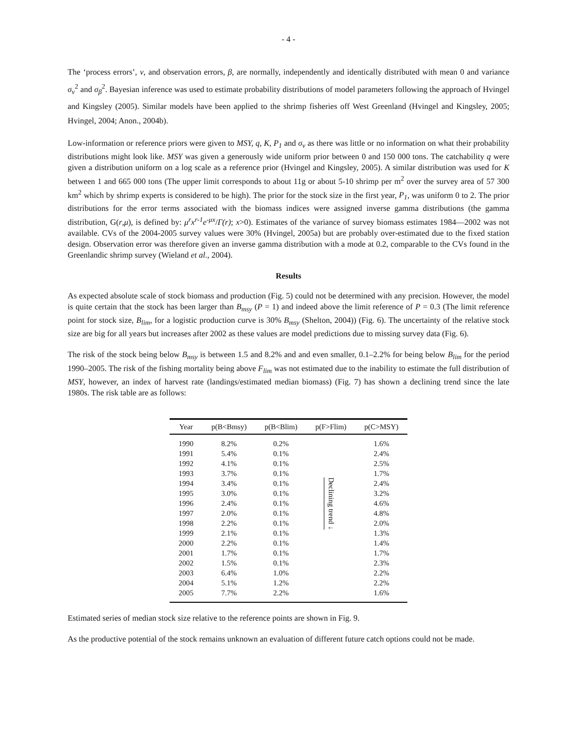- 4 -
The ‘process errors’, v, and observation errors, β, are normally, independently and identically distributed with mean 0 and variance σ<sub>v</sub><sup>2</sup> and σ<sub>β</sub><sup>2</sup>. Bayesian inference was used to estimate probability distributions of model parameters following the approach of Hvingel and Kingsley (2005). Similar models have been applied to the shrimp fisheries off West Greenland (Hvingel and Kingsley, 2005; Hvingel, 2004; Anon., 2004b).
Low-information or reference priors were given to MSY, q, K, P<sub>1</sub> and σ<sub>v</sub> as there was little or no information on what their probability distributions might look like. MSY was given a generously wide uniform prior between 0 and 150 000 tons. The catchability q were given a distribution uniform on a log scale as a reference prior (Hvingel and Kingsley, 2005). A similar distribution was used for K between 1 and 665 000 tons (The upper limit corresponds to about 11g or about 5-10 shrimp per m<sup>2</sup> over the survey area of 57 300 km<sup>2</sup> which by shrimp experts is considered to be high). The prior for the stock size in the first year, P<sub>1</sub>, was uniform 0 to 2. The prior distributions for the error terms associated with the biomass indices were assigned inverse gamma distributions (the gamma distribution, G(r,μ), is defined by: μ<sup>r</sup>x<sup>r-1</sup>e<sup>-μx</sup>/Γ(r); x>0). Estimates of the variance of survey biomass estimates 1984—2002 was not available. CVs of the 2004-2005 survey values were 30% (Hvingel, 2005a) but are probably over-estimated due to the fixed station design. Observation error was therefore given an inverse gamma distribution with a mode at 0.2, comparable to the CVs found in the Greenlandic shrimp survey (Wieland et al., 2004).
Results
As expected absolute scale of stock biomass and production (Fig. 5) could not be determined with any precision. However, the model is quite certain that the stock has been larger than B<sub>msy</sub> (P = 1) and indeed above the limit reference of P = 0.3 (The limit reference point for stock size, B<sub>lim</sub>, for a logistic production curve is 30% B<sub>msy</sub> (Shelton, 2004)) (Fig. 6). The uncertainty of the relative stock size are big for all years but increases after 2002 as these values are model predictions due to missing survey data (Fig. 6).
The risk of the stock being below B<sub>msy</sub> is between 1.5 and 8.2% and and even smaller, 0.1–2.2% for being below B<sub>lim</sub> for the period 1990–2005. The risk of the fishing mortality being above F<sub>lim</sub> was not estimated due to the inability to estimate the full distribution of MSY, however, an index of harvest rate (landings/estimated median biomass) (Fig. 7) has shown a declining trend since the late 1980s. The risk table are as follows:
| Year | p(B<Bmsy) | p(B<Blim) | p(F>Flim) | p(C>MSY) |
| --- | --- | --- | --- | --- |
| 1990 | 8.2% | 0.2% | Declining trend ↓ | 1.6% |
| 1991 | 5.4% | 0.1% | | 2.4% |
| 1992 | 4.1% | 0.1% | | 2.5% |
| 1993 | 3.7% | 0.1% | | 1.7% |
| 1994 | 3.4% | 0.1% | | 2.4% |
| 1995 | 3.0% | 0.1% | | 3.2% |
| 1996 | 2.4% | 0.1% | | 4.6% |
| 1997 | 2.0% | 0.1% | | 4.8% |
| 1998 | 2.2% | 0.1% | | 2.0% |
| 1999 | 2.1% | 0.1% | | 1.3% |
| 2000 | 2.2% | 0.1% | | 1.4% |
| 2001 | 1.7% | 0.1% | | 1.7% |
| 2002 | 1.5% | 0.1% | | 2.3% |
| 2003 | 6.4% | 1.0% | | 2.2% |
| 2004 | 5.1% | 1.2% | | 2.2% |
| 2005 | 7.7% | 2.2% | | 1.6% |
Estimated series of median stock size relative to the reference points are shown in Fig. 9.
As the productive potential of the stock remains unknown an evaluation of different future catch options could not be made.